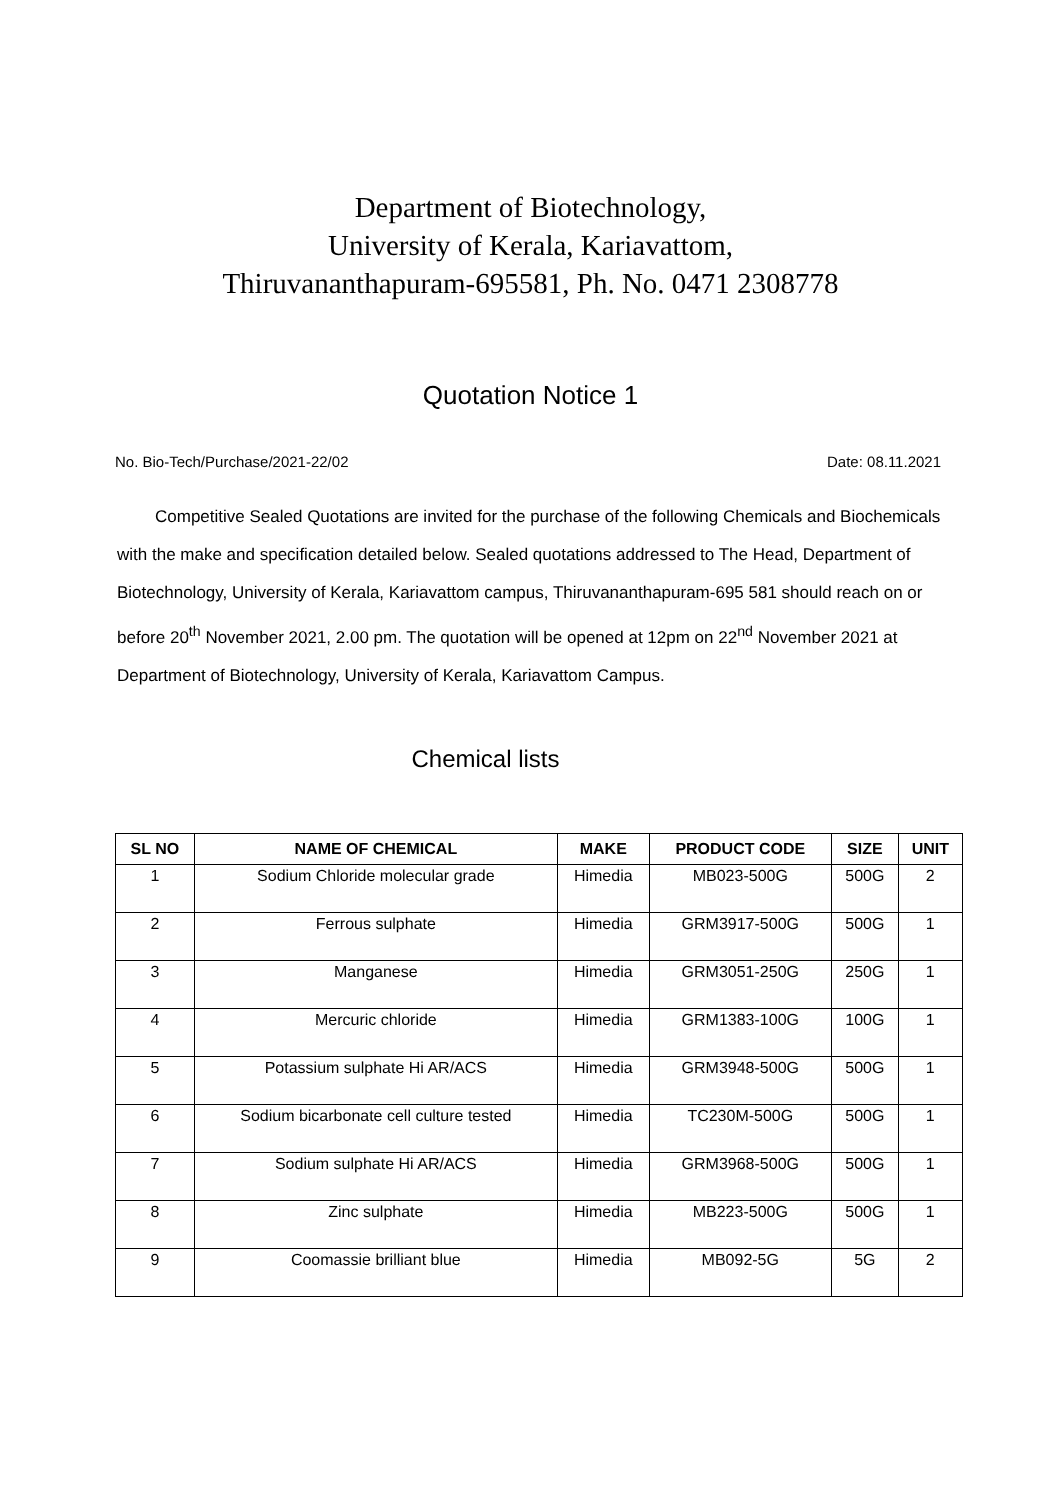Department of Biotechnology,
University of Kerala, Kariavattom,
Thiruvananthapuram-695581, Ph. No. 0471 2308778
Quotation Notice 1
No. Bio-Tech/Purchase/2021-22/02 Date: 08.11.2021
Competitive Sealed Quotations are invited for the purchase of the following Chemicals and Biochemicals with the make and specification detailed below. Sealed quotations addressed to The Head, Department of Biotechnology, University of Kerala, Kariavattom campus, Thiruvananthapuram-695 581 should reach on or before 20<sup>th</sup> November 2021, 2.00 pm. The quotation will be opened at 12pm on 22<sup>nd</sup> November 2021 at Department of Biotechnology, University of Kerala, Kariavattom Campus.
Chemical lists
| SL NO | NAME OF CHEMICAL | MAKE | PRODUCT CODE | SIZE | UNIT |
| --- | --- | --- | --- | --- | --- |
| 1 | Sodium Chloride molecular grade | Himedia | MB023-500G | 500G | 2 |
| 2 | Ferrous sulphate | Himedia | GRM3917-500G | 500G | 1 |
| 3 | Manganese | Himedia | GRM3051-250G | 250G | 1 |
| 4 | Mercuric chloride | Himedia | GRM1383-100G | 100G | 1 |
| 5 | Potassium sulphate Hi AR/ACS | Himedia | GRM3948-500G | 500G | 1 |
| 6 | Sodium bicarbonate cell culture tested | Himedia | TC230M-500G | 500G | 1 |
| 7 | Sodium sulphate Hi AR/ACS | Himedia | GRM3968-500G | 500G | 1 |
| 8 | Zinc sulphate | Himedia | MB223-500G | 500G | 1 |
| 9 | Coomassie brilliant blue | Himedia | MB092-5G | 5G | 2 |